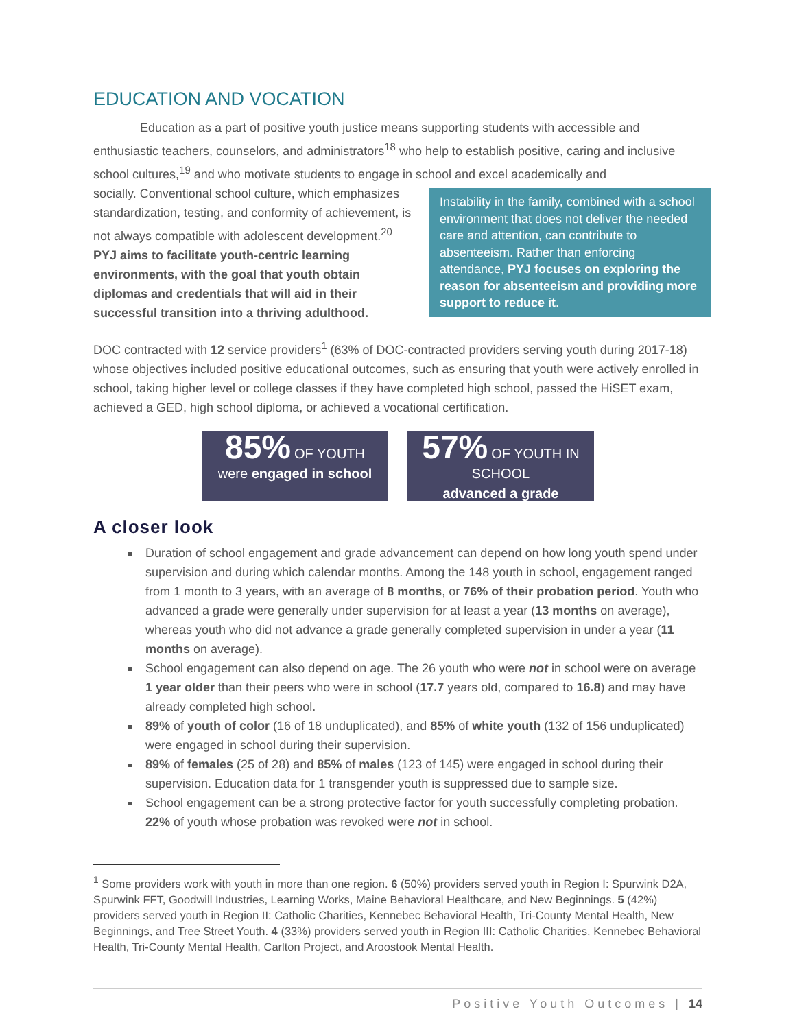EDUCATION AND VOCATION
Education as a part of positive youth justice means supporting students with accessible and enthusiastic teachers, counselors, and administrators<sup>18</sup> who help to establish positive, caring and inclusive school cultures,<sup>19</sup> and who motivate students to engage in school and excel academically and
Instability in the family, combined with a school environment that does not deliver the needed care and attention, can contribute to absenteeism. Rather than enforcing attendance, PYJ focuses on exploring the reason for absenteeism and providing more support to reduce it.
socially. Conventional school culture, which emphasizes standardization, testing, and conformity of achievement, is not always compatible with adolescent development.<sup>20</sup> PYJ aims to facilitate youth-centric learning environments, with the goal that youth obtain diplomas and credentials that will aid in their successful transition into a thriving adulthood.
DOC contracted with 12 service providers<sup>1</sup> (63% of DOC-contracted providers serving youth during 2017-18) whose objectives included positive educational outcomes, such as ensuring that youth were actively enrolled in school, taking higher level or college classes if they have completed high school, passed the HiSET exam, achieved a GED, high school diploma, or achieved a vocational certification.
85% OF YOUTH
were engaged in school
57% OF YOUTH IN SCHOOL
advanced a grade
A closer look
Duration of school engagement and grade advancement can depend on how long youth spend under supervision and during which calendar months. Among the 148 youth in school, engagement ranged from 1 month to 3 years, with an average of 8 months, or 76% of their probation period. Youth who advanced a grade were generally under supervision for at least a year (13 months on average), whereas youth who did not advance a grade generally completed supervision in under a year (11 months on average).
School engagement can also depend on age. The 26 youth who were not in school were on average 1 year older than their peers who were in school (17.7 years old, compared to 16.8) and may have already completed high school.
89% of youth of color (16 of 18 unduplicated), and 85% of white youth (132 of 156 unduplicated) were engaged in school during their supervision.
89% of females (25 of 28) and 85% of males (123 of 145) were engaged in school during their supervision. Education data for 1 transgender youth is suppressed due to sample size.
School engagement can be a strong protective factor for youth successfully completing probation. 22% of youth whose probation was revoked were not in school.
<sup>1</sup> Some providers work with youth in more than one region. 6 (50%) providers served youth in Region I: Spurwink D2A, Spurwink FFT, Goodwill Industries, Learning Works, Maine Behavioral Healthcare, and New Beginnings. 5 (42%) providers served youth in Region II: Catholic Charities, Kennebec Behavioral Health, Tri-County Mental Health, New Beginnings, and Tree Street Youth. 4 (33%) providers served youth in Region III: Catholic Charities, Kennebec Behavioral Health, Tri-County Mental Health, Carlton Project, and Aroostook Mental Health.
Positive Youth Outcomes | 14